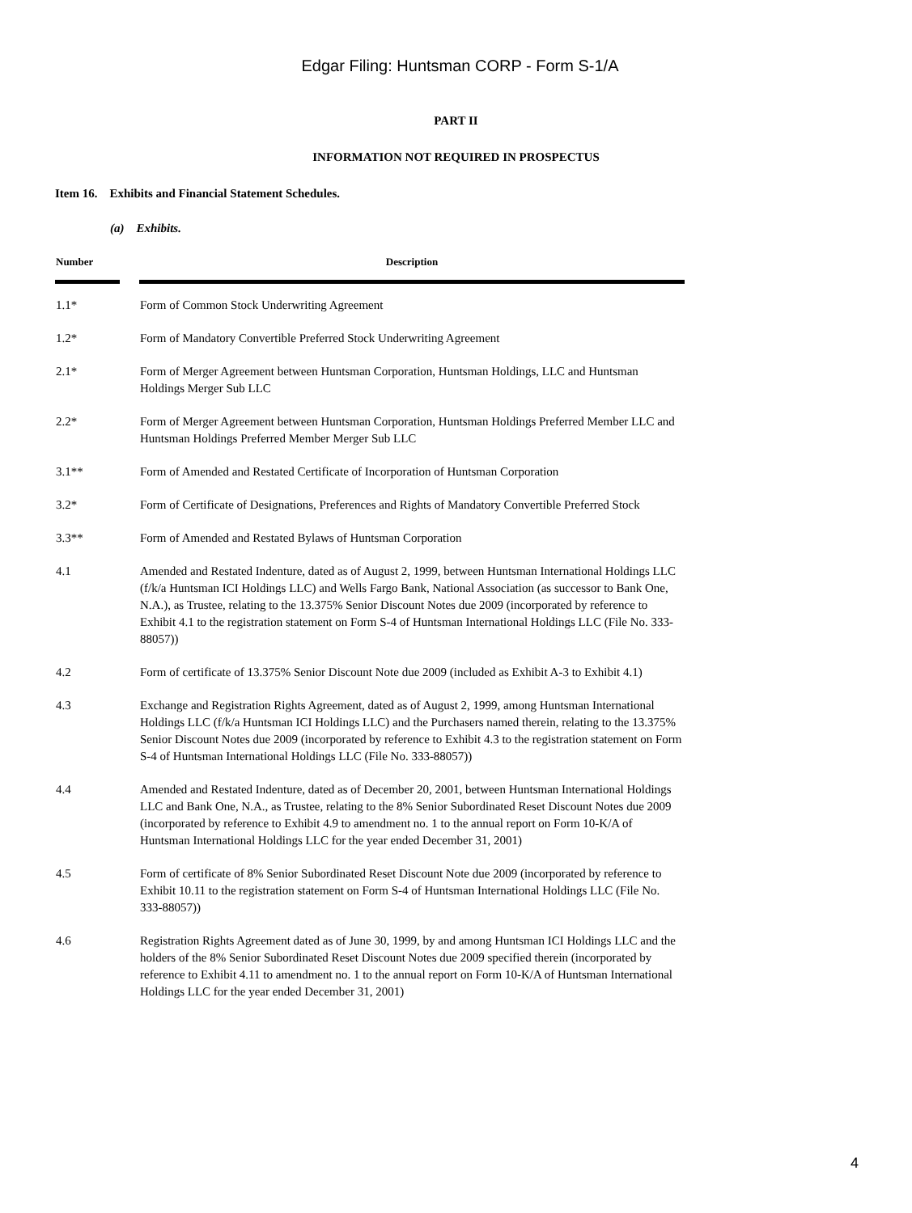Edgar Filing: Huntsman CORP - Form S-1/A
PART II
INFORMATION NOT REQUIRED IN PROSPECTUS
Item 16. Exhibits and Financial Statement Schedules.
(a) Exhibits.
| Number | | Description |
| --- | --- | --- |
| 1.1* | | Form of Common Stock Underwriting Agreement |
| 1.2* | | Form of Mandatory Convertible Preferred Stock Underwriting Agreement |
| 2.1* | | Form of Merger Agreement between Huntsman Corporation, Huntsman Holdings, LLC and Huntsman Holdings Merger Sub LLC |
| 2.2* | | Form of Merger Agreement between Huntsman Corporation, Huntsman Holdings Preferred Member LLC and Huntsman Holdings Preferred Member Merger Sub LLC |
| 3.1** | | Form of Amended and Restated Certificate of Incorporation of Huntsman Corporation |
| 3.2* | | Form of Certificate of Designations, Preferences and Rights of Mandatory Convertible Preferred Stock |
| 3.3** | | Form of Amended and Restated Bylaws of Huntsman Corporation |
| 4.1 | | Amended and Restated Indenture, dated as of August 2, 1999, between Huntsman International Holdings LLC (f/k/a Huntsman ICI Holdings LLC) and Wells Fargo Bank, National Association (as successor to Bank One, N.A.), as Trustee, relating to the 13.375% Senior Discount Notes due 2009 (incorporated by reference to Exhibit 4.1 to the registration statement on Form S-4 of Huntsman International Holdings LLC (File No. 333-88057)) |
| 4.2 | | Form of certificate of 13.375% Senior Discount Note due 2009 (included as Exhibit A-3 to Exhibit 4.1) |
| 4.3 | | Exchange and Registration Rights Agreement, dated as of August 2, 1999, among Huntsman International Holdings LLC (f/k/a Huntsman ICI Holdings LLC) and the Purchasers named therein, relating to the 13.375% Senior Discount Notes due 2009 (incorporated by reference to Exhibit 4.3 to the registration statement on Form S-4 of Huntsman International Holdings LLC (File No. 333-88057)) |
| 4.4 | | Amended and Restated Indenture, dated as of December 20, 2001, between Huntsman International Holdings LLC and Bank One, N.A., as Trustee, relating to the 8% Senior Subordinated Reset Discount Notes due 2009 (incorporated by reference to Exhibit 4.9 to amendment no. 1 to the annual report on Form 10-K/A of Huntsman International Holdings LLC for the year ended December 31, 2001) |
| 4.5 | | Form of certificate of 8% Senior Subordinated Reset Discount Note due 2009 (incorporated by reference to Exhibit 10.11 to the registration statement on Form S-4 of Huntsman International Holdings LLC (File No. 333-88057)) |
| 4.6 | | Registration Rights Agreement dated as of June 30, 1999, by and among Huntsman ICI Holdings LLC and the holders of the 8% Senior Subordinated Reset Discount Notes due 2009 specified therein (incorporated by reference to Exhibit 4.11 to amendment no. 1 to the annual report on Form 10-K/A of Huntsman International Holdings LLC for the year ended December 31, 2001) |
4